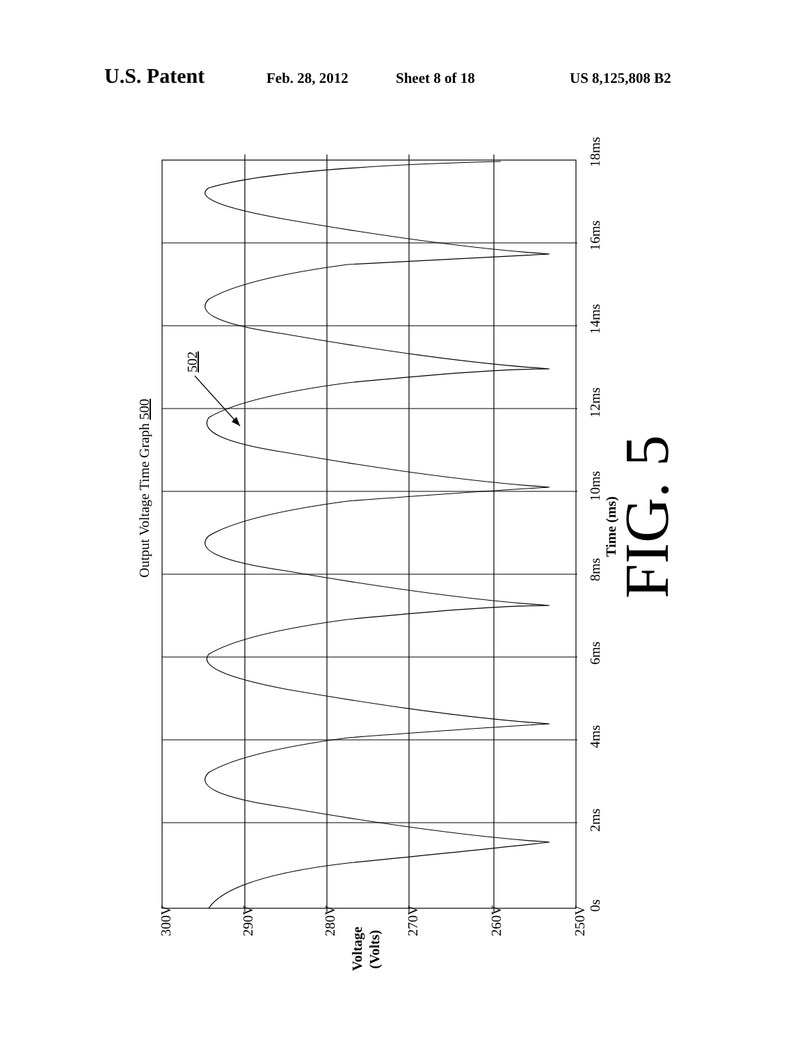U.S. Patent Feb. 28, 2012 Sheet 8 of 18 US 8,125,808 B2
Output Voltage Time Graph 500
502
0s
2ms
4ms
6ms
8ms
10ms
12ms
14ms
16ms
18ms
Time (ms)
300V
290V
280V
270V
260V
250V
Voltage
(Volts)
FIG. 5